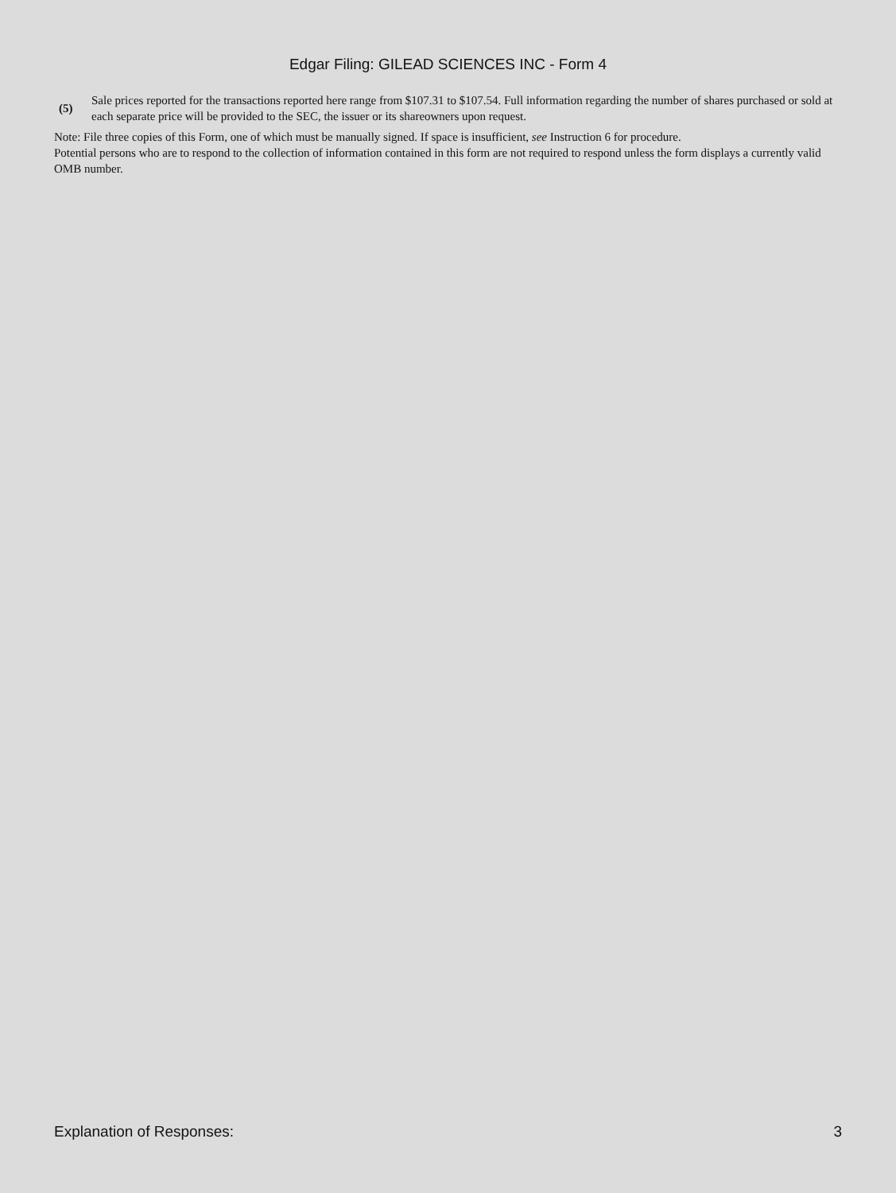Edgar Filing: GILEAD SCIENCES INC - Form 4
(5)
Sale prices reported for the transactions reported here range from $107.31 to $107.54. Full information regarding the number of shares purchased or sold at each separate price will be provided to the SEC, the issuer or its shareowners upon request.
Note: File three copies of this Form, one of which must be manually signed. If space is insufficient, see Instruction 6 for procedure.
Potential persons who are to respond to the collection of information contained in this form are not required to respond unless the form displays a currently valid OMB number.
Explanation of Responses: 3